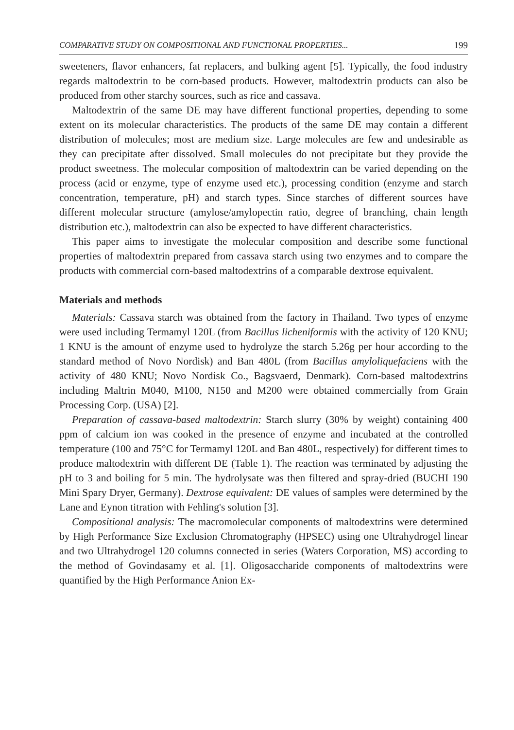COMPARATIVE STUDY ON COMPOSITIONAL AND FUNCTIONAL PROPERTIES... 199
sweeteners, flavor enhancers, fat replacers, and bulking agent [5]. Typically, the food industry regards maltodextrin to be corn-based products. However, maltodextrin products can also be produced from other starchy sources, such as rice and cassava.
Maltodextrin of the same DE may have different functional properties, depending to some extent on its molecular characteristics. The products of the same DE may contain a different distribution of molecules; most are medium size. Large molecules are few and undesirable as they can precipitate after dissolved. Small molecules do not precipitate but they provide the product sweetness. The molecular composition of maltodextrin can be varied depending on the process (acid or enzyme, type of enzyme used etc.), processing condition (enzyme and starch concentration, temperature, pH) and starch types. Since starches of different sources have different molecular structure (amylose/amylopectin ratio, degree of branching, chain length distribution etc.), maltodextrin can also be expected to have different characteristics.
This paper aims to investigate the molecular composition and describe some functional properties of maltodextrin prepared from cassava starch using two enzymes and to compare the products with commercial corn-based maltodextrins of a comparable dextrose equivalent.
Materials and methods
Materials: Cassava starch was obtained from the factory in Thailand. Two types of enzyme were used including Termamyl 120L (from Bacillus licheniformis with the activity of 120 KNU; 1 KNU is the amount of enzyme used to hydrolyze the starch 5.26g per hour according to the standard method of Novo Nordisk) and Ban 480L (from Bacillus amyloliquefaciens with the activity of 480 KNU; Novo Nordisk Co., Bagsvaerd, Denmark). Corn-based maltodextrins including Maltrin M040, M100, N150 and M200 were obtained commercially from Grain Processing Corp. (USA) [2].
Preparation of cassava-based maltodextrin: Starch slurry (30% by weight) containing 400 ppm of calcium ion was cooked in the presence of enzyme and incubated at the controlled temperature (100 and 75°C for Termamyl 120L and Ban 480L, respectively) for different times to produce maltodextrin with different DE (Table 1). The reaction was terminated by adjusting the pH to 3 and boiling for 5 min. The hydrolysate was then filtered and spray-dried (BUCHI 190 Mini Spary Dryer, Germany). Dextrose equivalent: DE values of samples were determined by the Lane and Eynon titration with Fehling's solution [3].
Compositional analysis: The macromolecular components of maltodextrins were determined by High Performance Size Exclusion Chromatography (HPSEC) using one Ultrahydrogel linear and two Ultrahydrogel 120 columns connected in series (Waters Corporation, MS) according to the method of Govindasamy et al. [1]. Oligosaccharide components of maltodextrins were quantified by the High Performance Anion Ex-